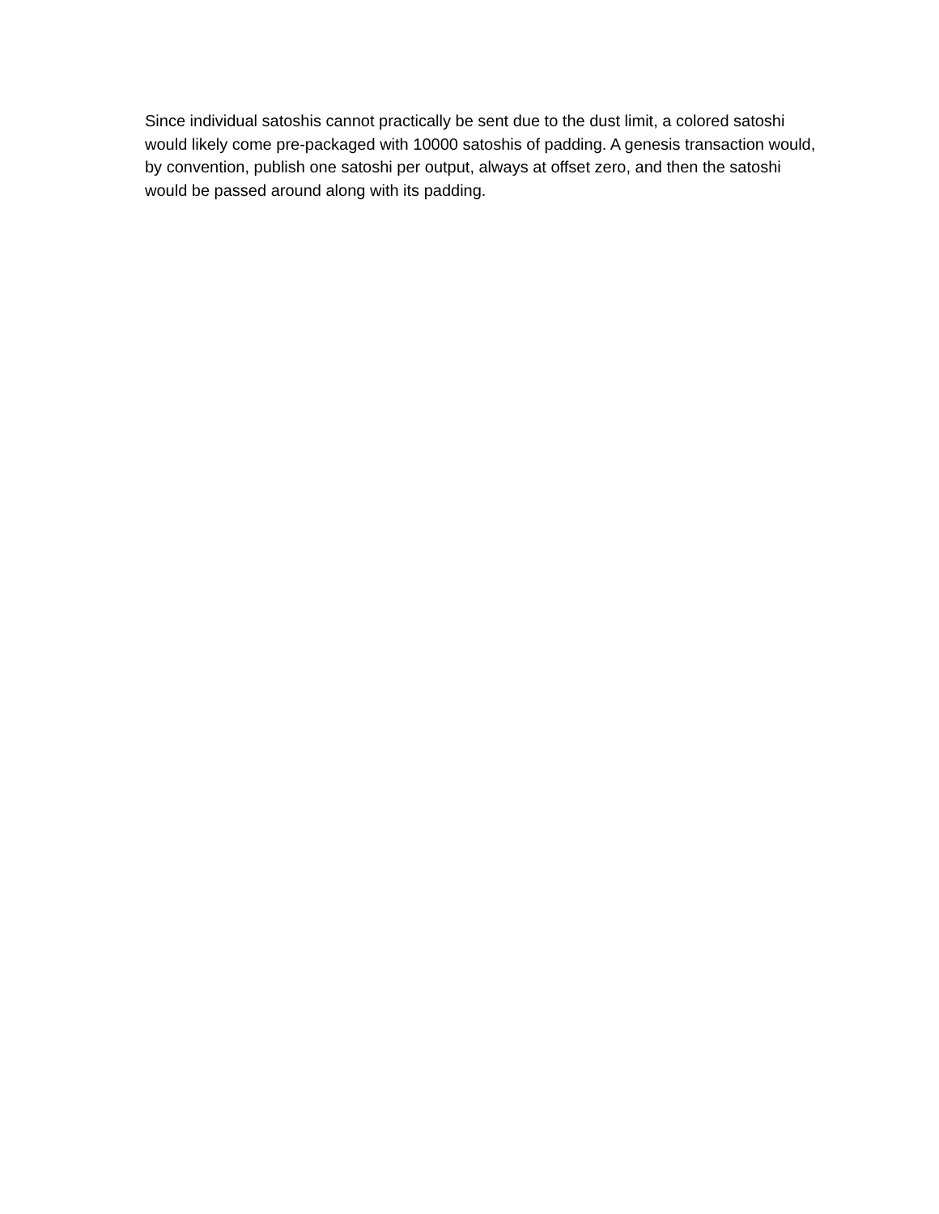Since individual satoshis cannot practically be sent due to the dust limit, a colored satoshi would likely come pre-packaged with 10000 satoshis of padding. A genesis transaction would, by convention, publish one satoshi per output, always at offset zero, and then the satoshi would be passed around along with its padding.